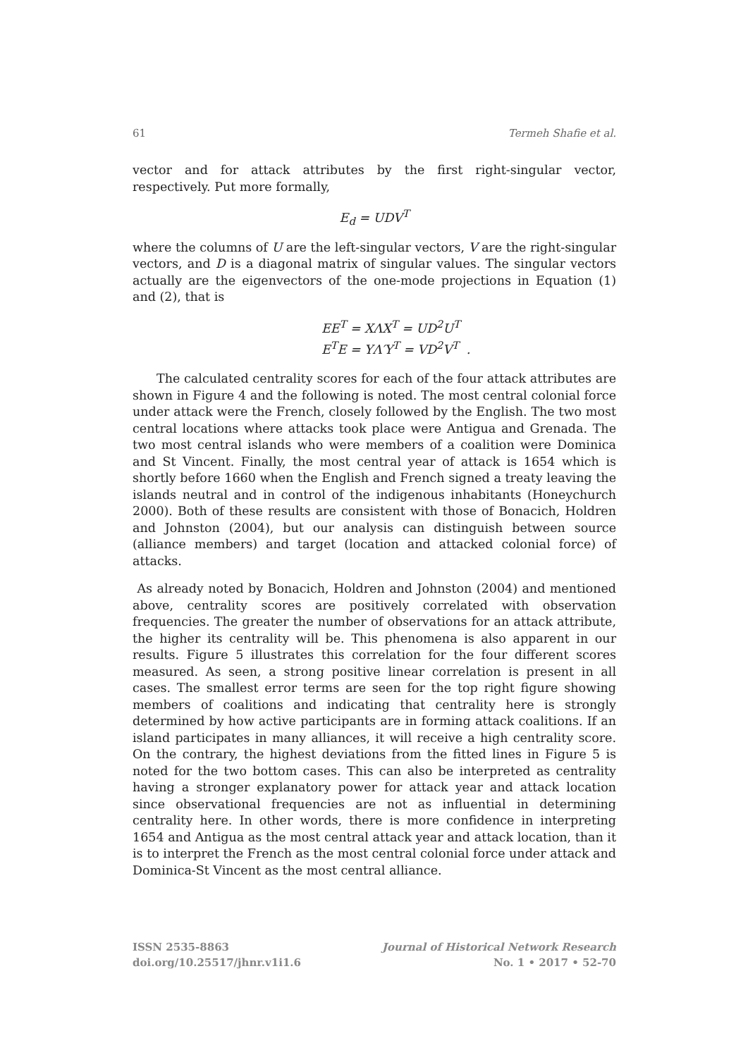61 Termeh Shafie et al.
vector and for attack attributes by the first right-singular vector, respectively. Put more formally,
E<sub>d</sub> = UDV<sup>T</sup>
where the columns of U are the left-singular vectors, V are the right-singular vectors, and D is a diagonal matrix of singular values. The singular vectors actually are the eigenvectors of the one-mode projections in Equation (1) and (2), that is
EE<sup>T</sup> = XΛX<sup>T</sup> = UD<sup>2</sup>U<sup>T</sup>
E<sup>T</sup>E = YΛ′Y<sup>T</sup> = VD<sup>2</sup>V<sup>T</sup> .
The calculated centrality scores for each of the four attack attributes are shown in Figure 4 and the following is noted. The most central colonial force under attack were the French, closely followed by the English. The two most central locations where attacks took place were Antigua and Grenada. The two most central islands who were members of a coalition were Dominica and St Vincent. Finally, the most central year of attack is 1654 which is shortly before 1660 when the English and French signed a treaty leaving the islands neutral and in control of the indigenous inhabitants (Honeychurch 2000). Both of these results are consistent with those of Bonacich, Holdren and Johnston (2004), but our analysis can distinguish between source (alliance members) and target (location and attacked colonial force) of attacks.
As already noted by Bonacich, Holdren and Johnston (2004) and mentioned above, centrality scores are positively correlated with observation frequencies. The greater the number of observations for an attack attribute, the higher its centrality will be. This phenomena is also apparent in our results. Figure 5 illustrates this correlation for the four different scores measured. As seen, a strong positive linear correlation is present in all cases. The smallest error terms are seen for the top right figure showing members of coalitions and indicating that centrality here is strongly determined by how active participants are in forming attack coalitions. If an island participates in many alliances, it will receive a high centrality score. On the contrary, the highest deviations from the fitted lines in Figure 5 is noted for the two bottom cases. This can also be interpreted as centrality having a stronger explanatory power for attack year and attack location since observational frequencies are not as influential in determining centrality here. In other words, there is more confidence in interpreting 1654 and Antigua as the most central attack year and attack location, than it is to interpret the French as the most central colonial force under attack and Dominica-St Vincent as the most central alliance.
ISSN 2535-8863
doi.org/10.25517/jhnr.v1i1.6
Journal of Historical Network Research
No. 1 • 2017 • 52-70